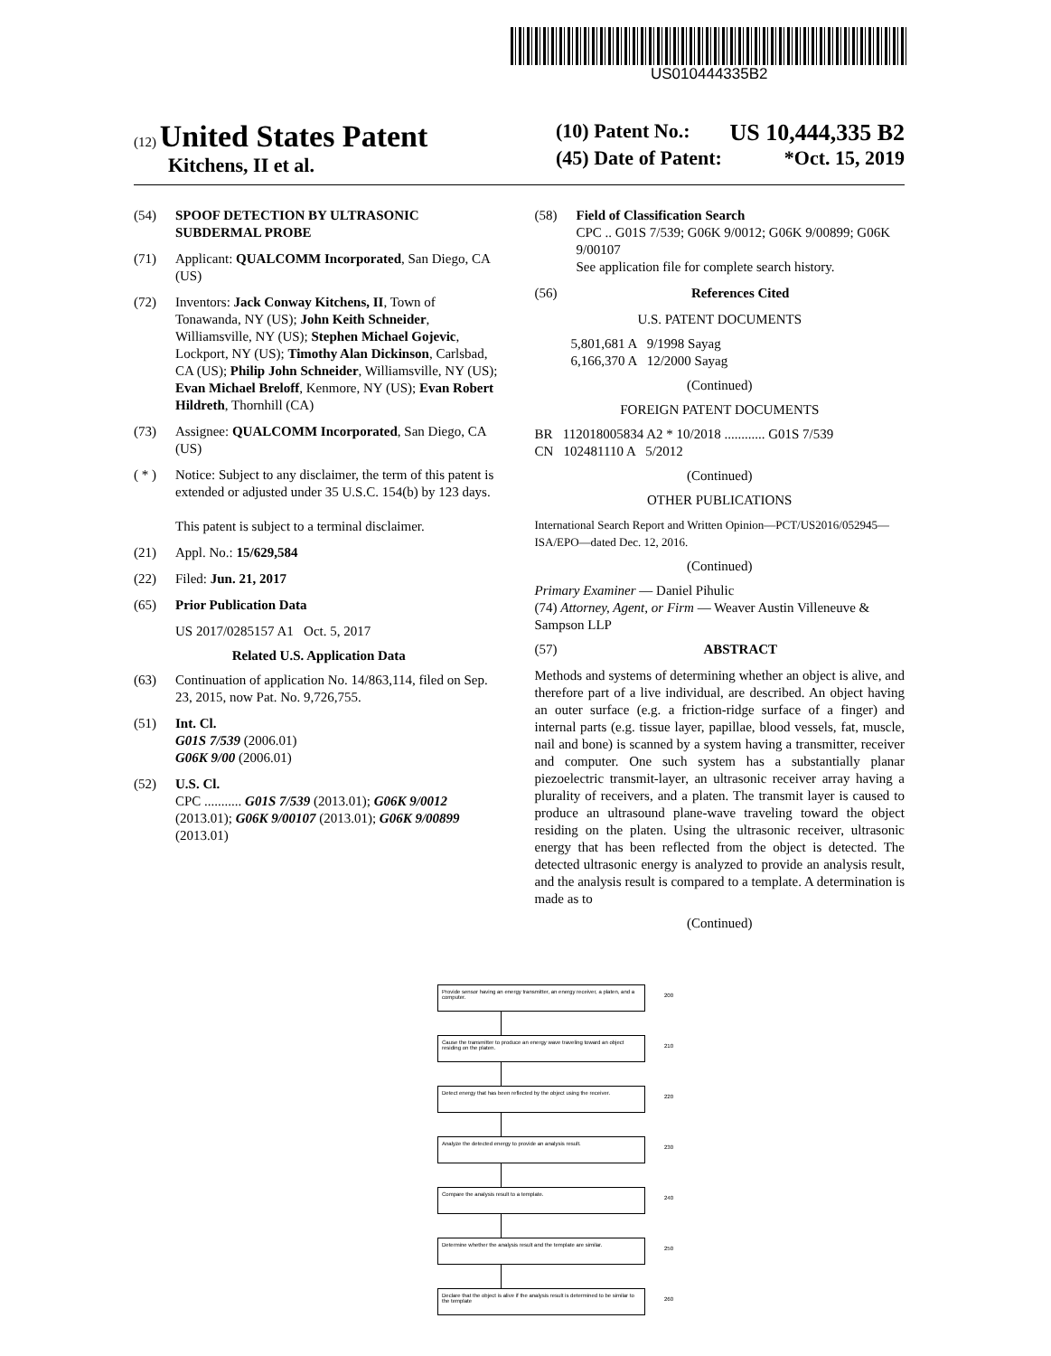US010444335B2
(12) United States Patent
Kitchens, II et al.
(10) Patent No.: US 10,444,335 B2
(45) Date of Patent: *Oct. 15, 2019
(54) SPOOF DETECTION BY ULTRASONIC SUBDERMAL PROBE
(71) Applicant: QUALCOMM Incorporated, San Diego, CA (US)
(72) Inventors: Jack Conway Kitchens, II, Town of Tonawanda, NY (US); John Keith Schneider, Williamsville, NY (US); Stephen Michael Gojevic, Lockport, NY (US); Timothy Alan Dickinson, Carlsbad, CA (US); Philip John Schneider, Williamsville, NY (US); Evan Michael Breloff, Kenmore, NY (US); Evan Robert Hildreth, Thornhill (CA)
(73) Assignee: QUALCOMM Incorporated, San Diego, CA (US)
( * ) Notice: Subject to any disclaimer, the term of this patent is extended or adjusted under 35 U.S.C. 154(b) by 123 days.
This patent is subject to a terminal disclaimer.
(21) Appl. No.: 15/629,584
(22) Filed: Jun. 21, 2017
(65) Prior Publication Data
US 2017/0285157 A1 Oct. 5, 2017
Related U.S. Application Data
(63) Continuation of application No. 14/863,114, filed on Sep. 23, 2015, now Pat. No. 9,726,755.
(51) Int. Cl.
G01S 7/539 (2006.01)
G06K 9/00 (2006.01)
(52) U.S. Cl.
CPC ........... G01S 7/539 (2013.01); G06K 9/0012 (2013.01); G06K 9/00107 (2013.01); G06K 9/00899 (2013.01)
(58) Field of Classification Search
CPC .. G01S 7/539; G06K 9/0012; G06K 9/00899; G06K 9/00107
See application file for complete search history.
(56) References Cited
U.S. PATENT DOCUMENTS
5,801,681 A 9/1998 Sayag
6,166,370 A 12/2000 Sayag
(Continued)
FOREIGN PATENT DOCUMENTS
BR 112018005834 A2 * 10/2018 ............ G01S 7/539
CN 102481110 A 5/2012
(Continued)
OTHER PUBLICATIONS
International Search Report and Written Opinion—PCT/US2016/052945—ISA/EPO—dated Dec. 12, 2016.
(Continued)
Primary Examiner — Daniel Pihulic
(74) Attorney, Agent, or Firm — Weaver Austin Villeneuve & Sampson LLP
(57) ABSTRACT
Methods and systems of determining whether an object is alive, and therefore part of a live individual, are described. An object having an outer surface (e.g. a friction-ridge surface of a finger) and internal parts (e.g. tissue layer, papillae, blood vessels, fat, muscle, nail and bone) is scanned by a system having a transmitter, receiver and computer. One such system has a substantially planar piezoelectric transmit-layer, an ultrasonic receiver array having a plurality of receivers, and a platen. The transmit layer is caused to produce an ultrasound plane-wave traveling toward the object residing on the platen. Using the ultrasonic receiver, ultrasonic energy that has been reflected from the object is detected. The detected ultrasonic energy is analyzed to provide an analysis result, and the analysis result is compared to a template. A determination is made as to
(Continued)
Provide sensor having an energy transmitter, an energy receiver, a platen, and a computer.
200
Cause the transmitter to produce an energy wave traveling toward an object residing on the platen.
210
Detect energy that has been reflected by the object using the receiver.
220
Analyze the detected energy to provide an analysis result.
230
Compare the analysis result to a template.
240
Determine whether the analysis result and the template are similar.
250
Declare that the object is alive if the analysis result is determined to be similar to the template
260